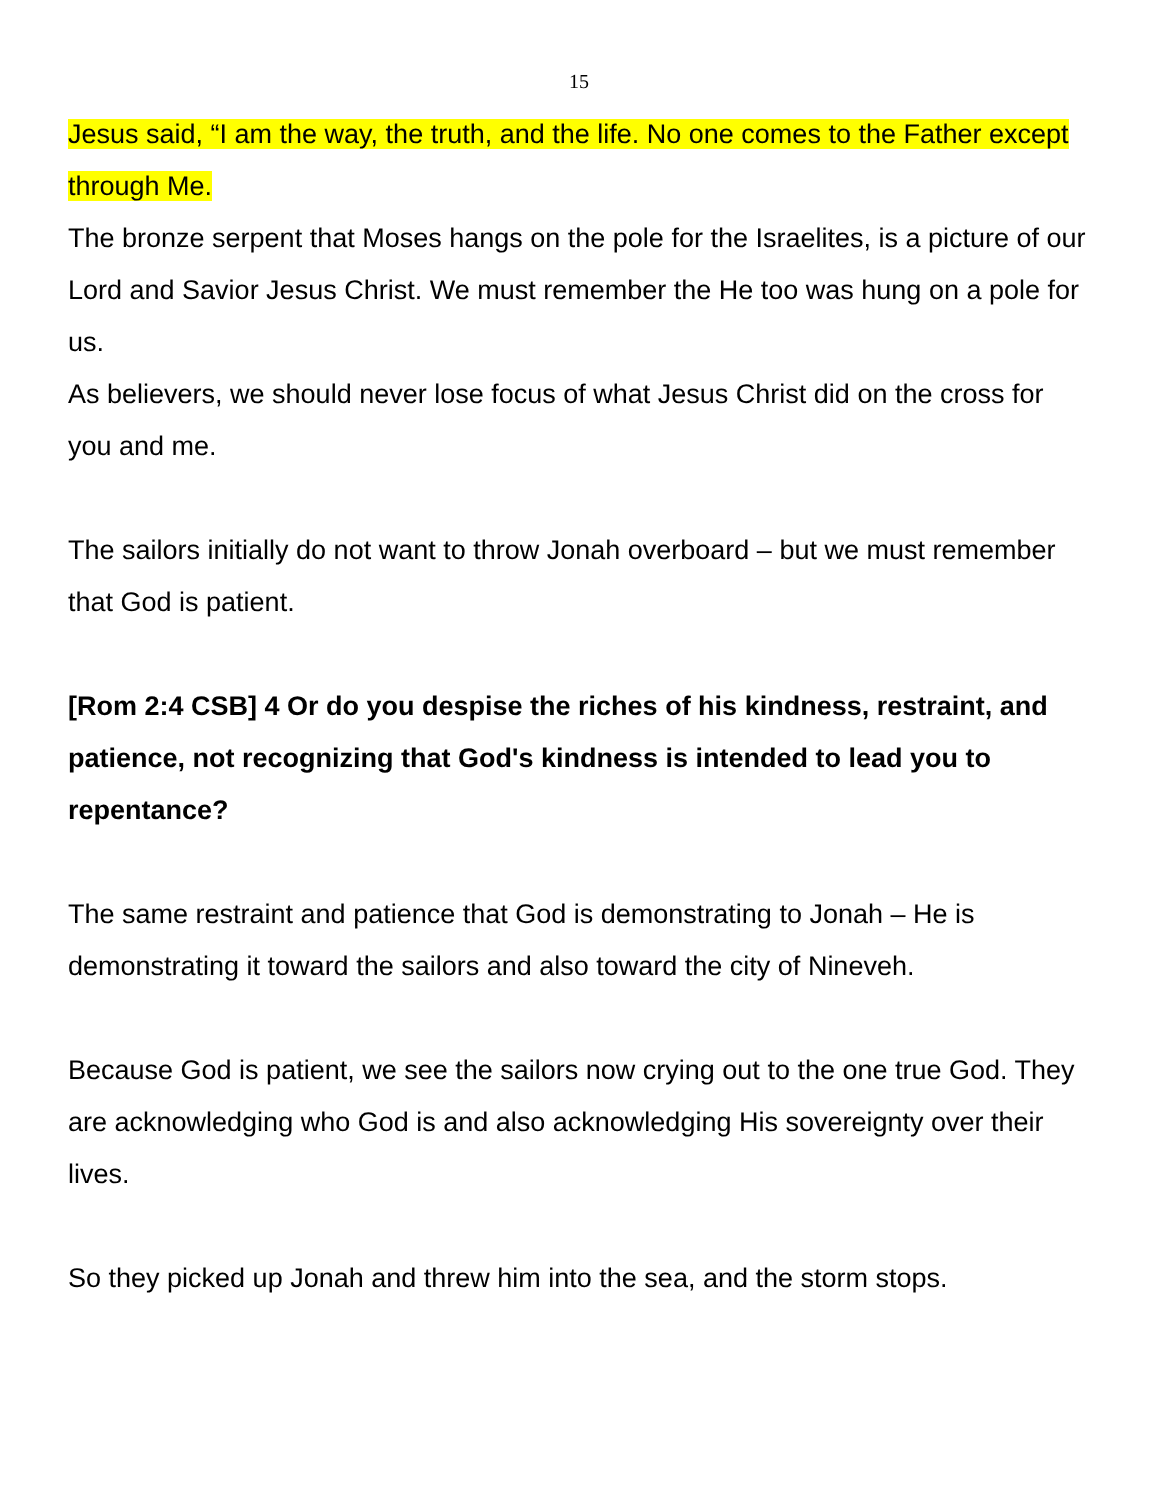15
Jesus said, “I am the way, the truth, and the life. No one comes to the Father except through Me.
The bronze serpent that Moses hangs on the pole for the Israelites, is a picture of our Lord and Savior Jesus Christ. We must remember the He too was hung on a pole for us.
As believers, we should never lose focus of what Jesus Christ did on the cross for you and me.
The sailors initially do not want to throw Jonah overboard – but we must remember that God is patient.
[Rom 2:4 CSB] 4 Or do you despise the riches of his kindness, restraint, and patience, not recognizing that God's kindness is intended to lead you to repentance?
The same restraint and patience that God is demonstrating to Jonah – He is demonstrating it toward the sailors and also toward the city of Nineveh.
Because God is patient, we see the sailors now crying out to the one true God. They are acknowledging who God is and also acknowledging His sovereignty over their lives.
So they picked up Jonah and threw him into the sea, and the storm stops.